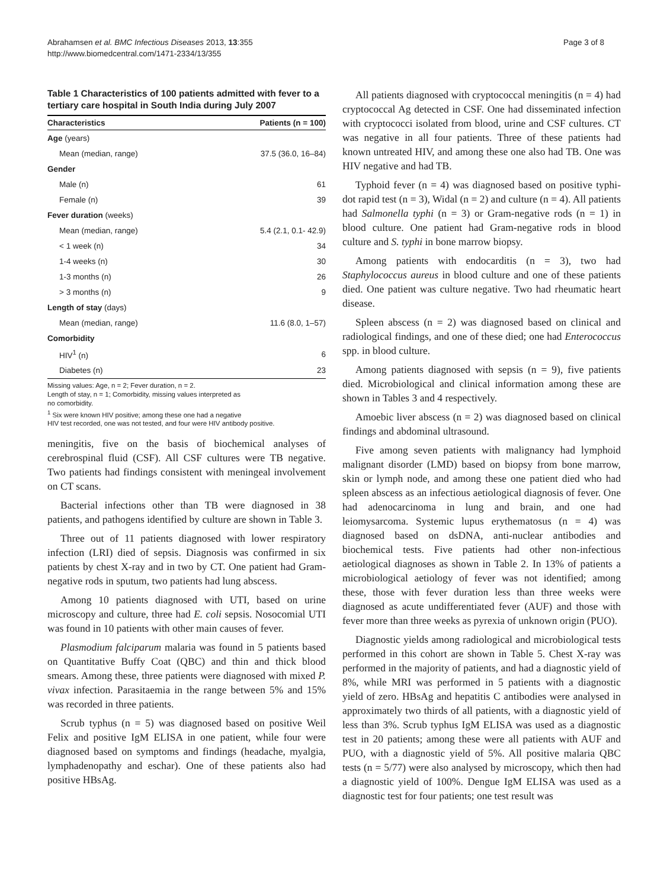Abrahamsen et al. BMC Infectious Diseases 2013, 13:355
http://www.biomedcentral.com/1471-2334/13/355
Page 3 of 8
Table 1 Characteristics of 100 patients admitted with fever to a tertiary care hospital in South India during July 2007
| Characteristics | Patients (n = 100) |
| --- | --- |
| Age (years) | |
| Mean (median, range) | 37.5 (36.0, 16–84) |
| Gender | |
| Male (n) | 61 |
| Female (n) | 39 |
| Fever duration (weeks) | |
| Mean (median, range) | 5.4 (2.1, 0.1- 42.9) |
| < 1 week (n) | 34 |
| 1-4 weeks (n) | 30 |
| 1-3 months (n) | 26 |
| > 3 months (n) | 9 |
| Length of stay (days) | |
| Mean (median, range) | 11.6 (8.0, 1–57) |
| Comorbidity | |
| HIV<sup>1</sup> (n) | 6 |
| Diabetes (n) | 23 |
Missing values: Age, n = 2; Fever duration, n = 2.
Length of stay, n = 1; Comorbidity, missing values interpreted as
no comorbidity.
<sup>1</sup> Six were known HIV positive; among these one had a negative
HIV test recorded, one was not tested, and four were HIV antibody positive.
meningitis, five on the basis of biochemical analyses of cerebrospinal fluid (CSF). All CSF cultures were TB negative. Two patients had findings consistent with meningeal involvement on CT scans.
Bacterial infections other than TB were diagnosed in 38 patients, and pathogens identified by culture are shown in Table 3.
Three out of 11 patients diagnosed with lower respiratory infection (LRI) died of sepsis. Diagnosis was confirmed in six patients by chest X-ray and in two by CT. One patient had Gram-negative rods in sputum, two patients had lung abscess.
Among 10 patients diagnosed with UTI, based on urine microscopy and culture, three had E. coli sepsis. Nosocomial UTI was found in 10 patients with other main causes of fever.
Plasmodium falciparum malaria was found in 5 patients based on Quantitative Buffy Coat (QBC) and thin and thick blood smears. Among these, three patients were diagnosed with mixed P. vivax infection. Parasitaemia in the range between 5% and 15% was recorded in three patients.
Scrub typhus (n = 5) was diagnosed based on positive Weil Felix and positive IgM ELISA in one patient, while four were diagnosed based on symptoms and findings (headache, myalgia, lymphadenopathy and eschar). One of these patients also had positive HBsAg.
All patients diagnosed with cryptococcal meningitis (n = 4) had cryptococcal Ag detected in CSF. One had disseminated infection with cryptococci isolated from blood, urine and CSF cultures. CT was negative in all four patients. Three of these patients had known untreated HIV, and among these one also had TB. One was HIV negative and had TB.
Typhoid fever (n = 4) was diagnosed based on positive typhi-dot rapid test (n = 3), Widal (n = 2) and culture (n = 4). All patients had Salmonella typhi (n = 3) or Gram-negative rods (n = 1) in blood culture. One patient had Gram-negative rods in blood culture and S. typhi in bone marrow biopsy.
Among patients with endocarditis (n = 3), two had Staphylococcus aureus in blood culture and one of these patients died. One patient was culture negative. Two had rheumatic heart disease.
Spleen abscess (n = 2) was diagnosed based on clinical and radiological findings, and one of these died; one had Enterococcus spp. in blood culture.
Among patients diagnosed with sepsis (n = 9), five patients died. Microbiological and clinical information among these are shown in Tables 3 and 4 respectively.
Amoebic liver abscess (n = 2) was diagnosed based on clinical findings and abdominal ultrasound.
Five among seven patients with malignancy had lymphoid malignant disorder (LMD) based on biopsy from bone marrow, skin or lymph node, and among these one patient died who had spleen abscess as an infectious aetiological diagnosis of fever. One had adenocarcinoma in lung and brain, and one had leiomysarcoma. Systemic lupus erythematosus (n = 4) was diagnosed based on dsDNA, anti-nuclear antibodies and biochemical tests. Five patients had other non-infectious aetiological diagnoses as shown in Table 2. In 13% of patients a microbiological aetiology of fever was not identified; among these, those with fever duration less than three weeks were diagnosed as acute undifferentiated fever (AUF) and those with fever more than three weeks as pyrexia of unknown origin (PUO).
Diagnostic yields among radiological and microbiological tests performed in this cohort are shown in Table 5. Chest X-ray was performed in the majority of patients, and had a diagnostic yield of 8%, while MRI was performed in 5 patients with a diagnostic yield of zero. HBsAg and hepatitis C antibodies were analysed in approximately two thirds of all patients, with a diagnostic yield of less than 3%. Scrub typhus IgM ELISA was used as a diagnostic test in 20 patients; among these were all patients with AUF and PUO, with a diagnostic yield of 5%. All positive malaria QBC tests (n = 5/77) were also analysed by microscopy, which then had a diagnostic yield of 100%. Dengue IgM ELISA was used as a diagnostic test for four patients; one test result was